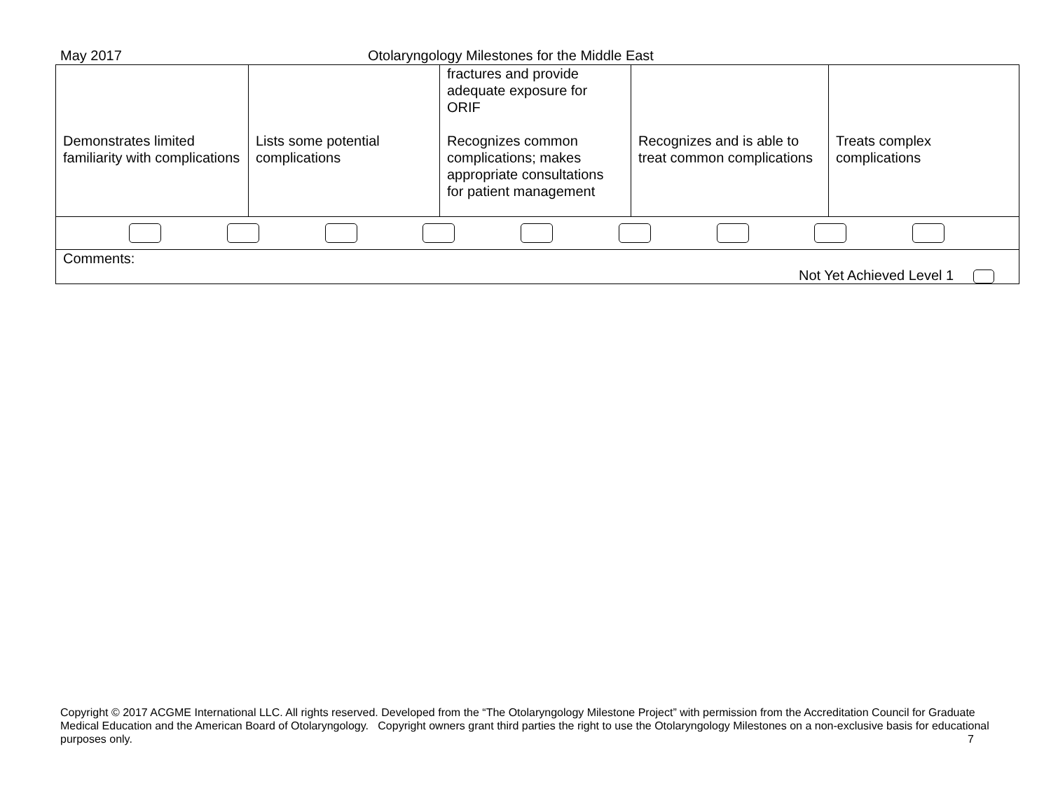May 2017 Otolaryngology Milestones for the Middle East
| Demonstrates limited familiarity with complications | Lists some potential complications | fractures and provide adequate exposure for ORIF Recognizes common complications; makes appropriate consultations for patient management | Recognizes and is able to treat common complications | Treats complex complications |
| Comments: Not Yet Achieved Level 1 | | | | |
Copyright © 2017 ACGME International LLC. All rights reserved. Developed from the “The Otolaryngology Milestone Project” with permission from the Accreditation Council for Graduate Medical Education and the American Board of Otolaryngology. Copyright owners grant third parties the right to use the Otolaryngology Milestones on a non-exclusive basis for educational purposes only. 7